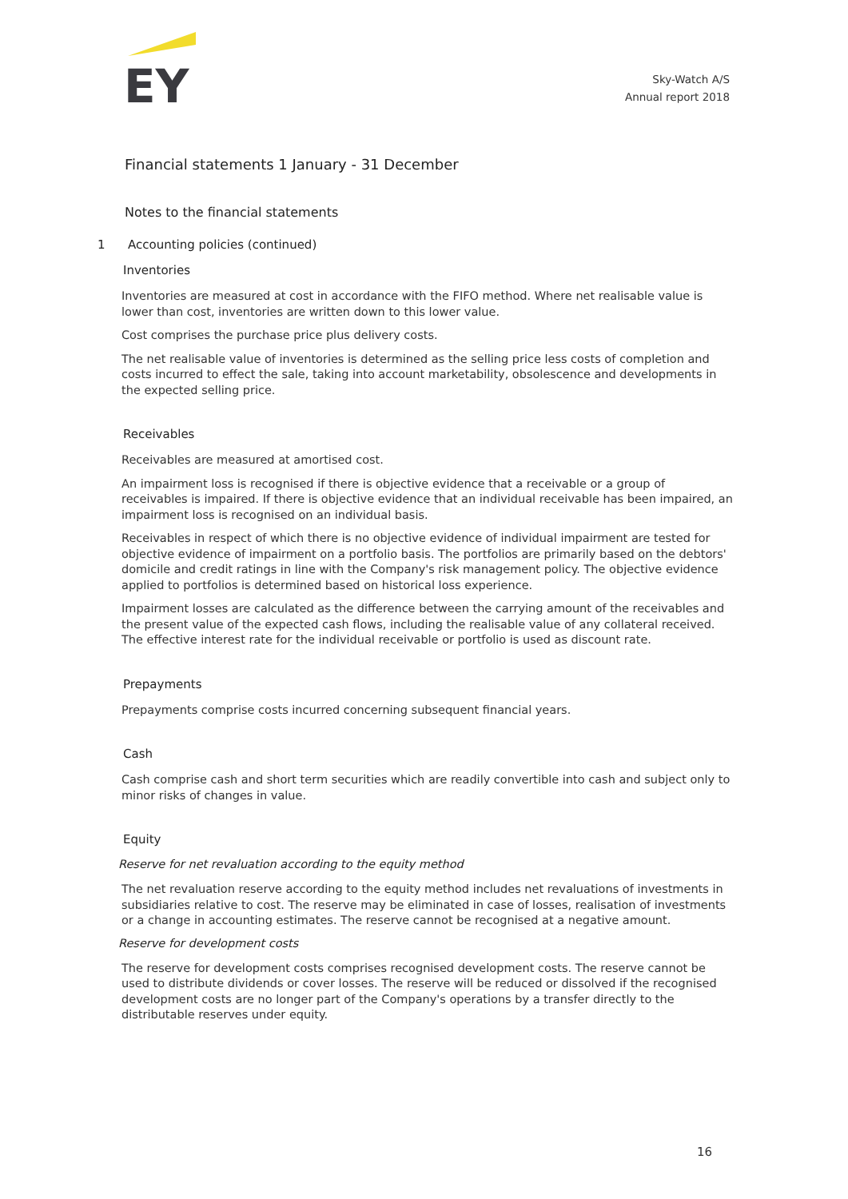EY
Sky-Watch A/S
Annual report 2018
Financial statements 1 January - 31 December
Notes to the financial statements
1 Accounting policies (continued)
Inventories
Inventories are measured at cost in accordance with the FIFO method. Where net realisable value is lower than cost, inventories are written down to this lower value.
Cost comprises the purchase price plus delivery costs.
The net realisable value of inventories is determined as the selling price less costs of completion and costs incurred to effect the sale, taking into account marketability, obsolescence and developments in the expected selling price.
Receivables
Receivables are measured at amortised cost.
An impairment loss is recognised if there is objective evidence that a receivable or a group of receivables is impaired. If there is objective evidence that an individual receivable has been impaired, an impairment loss is recognised on an individual basis.
Receivables in respect of which there is no objective evidence of individual impairment are tested for objective evidence of impairment on a portfolio basis. The portfolios are primarily based on the debtors' domicile and credit ratings in line with the Company's risk management policy. The objective evidence applied to portfolios is determined based on historical loss experience.
Impairment losses are calculated as the difference between the carrying amount of the receivables and the present value of the expected cash flows, including the realisable value of any collateral received. The effective interest rate for the individual receivable or portfolio is used as discount rate.
Prepayments
Prepayments comprise costs incurred concerning subsequent financial years.
Cash
Cash comprise cash and short term securities which are readily convertible into cash and subject only to minor risks of changes in value.
Equity
Reserve for net revaluation according to the equity method
The net revaluation reserve according to the equity method includes net revaluations of investments in subsidiaries relative to cost. The reserve may be eliminated in case of losses, realisation of investments or a change in accounting estimates. The reserve cannot be recognised at a negative amount.
Reserve for development costs
The reserve for development costs comprises recognised development costs. The reserve cannot be used to distribute dividends or cover losses. The reserve will be reduced or dissolved if the recognised development costs are no longer part of the Company's operations by a transfer directly to the distributable reserves under equity.
16